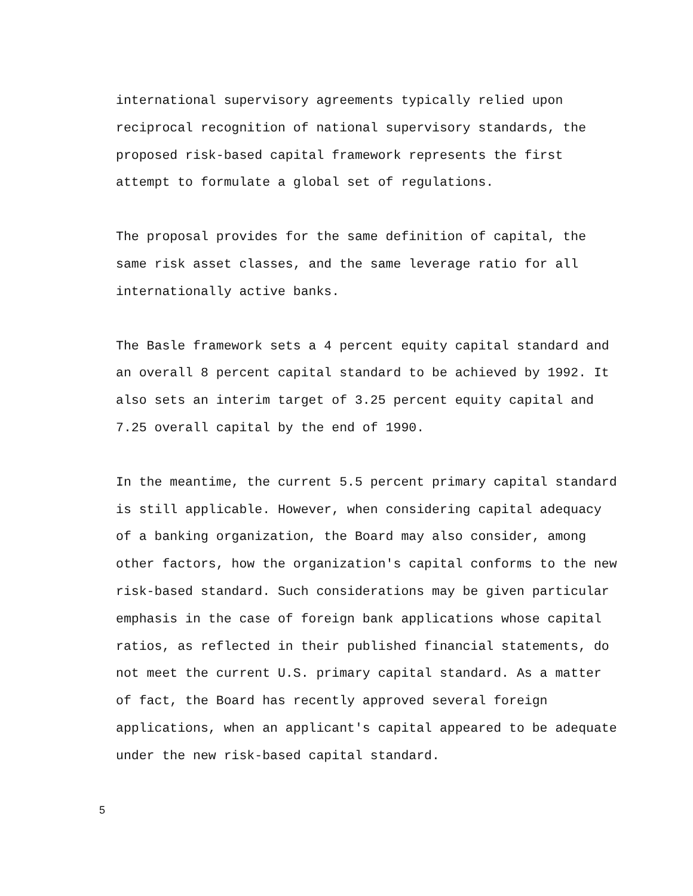international supervisory agreements typically relied upon reciprocal recognition of national supervisory standards, the proposed risk-based capital framework represents the first attempt to formulate a global set of regulations.
The proposal provides for the same definition of capital, the same risk asset classes, and the same leverage ratio for all internationally active banks.
The Basle framework sets a 4 percent equity capital standard and an overall 8 percent capital standard to be achieved by 1992. It also sets an interim target of 3.25 percent equity capital and 7.25 overall capital by the end of 1990.
In the meantime, the current 5.5 percent primary capital standard is still applicable. However, when considering capital adequacy of a banking organization, the Board may also consider, among other factors, how the organization's capital conforms to the new risk-based standard. Such considerations may be given particular emphasis in the case of foreign bank applications whose capital ratios, as reflected in their published financial statements, do not meet the current U.S. primary capital standard. As a matter of fact, the Board has recently approved several foreign applications, when an applicant's capital appeared to be adequate under the new risk-based capital standard.
5